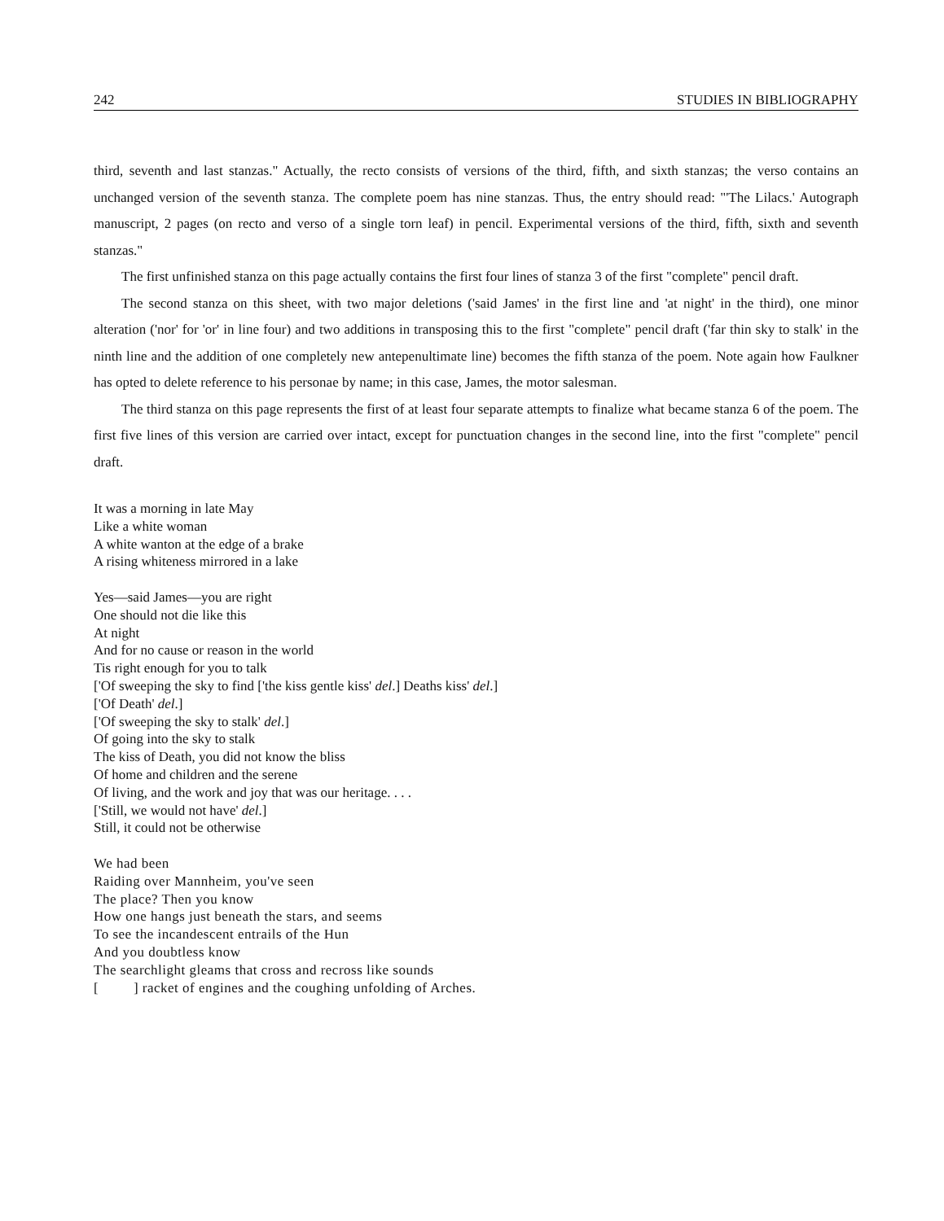242 STUDIES IN BIBLIOGRAPHY
third, seventh and last stanzas." Actually, the recto consists of versions of the third, fifth, and sixth stanzas; the verso contains an unchanged version of the seventh stanza. The complete poem has nine stanzas. Thus, the entry should read: "'The Lilacs.' Autograph manuscript, 2 pages (on recto and verso of a single torn leaf) in pencil. Experimental versions of the third, fifth, sixth and seventh stanzas."
The first unfinished stanza on this page actually contains the first four lines of stanza 3 of the first "complete" pencil draft.
The second stanza on this sheet, with two major deletions ('said James' in the first line and 'at night' in the third), one minor alteration ('nor' for 'or' in line four) and two additions in transposing this to the first "complete" pencil draft ('far thin sky to stalk' in the ninth line and the addition of one completely new antepenultimate line) becomes the fifth stanza of the poem. Note again how Faulkner has opted to delete reference to his personae by name; in this case, James, the motor salesman.
The third stanza on this page represents the first of at least four separate attempts to finalize what became stanza 6 of the poem. The first five lines of this version are carried over intact, except for punctuation changes in the second line, into the first "complete" pencil draft.
It was a morning in late May
Like a white woman
A white wanton at the edge of a brake
A rising whiteness mirrored in a lake
Yes—said James—you are right
One should not die like this
At night
And for no cause or reason in the world
Tis right enough for you to talk
['Of sweeping the sky to find ['the kiss gentle kiss' del.] Deaths kiss' del.]
['Of Death' del.]
['Of sweeping the sky to stalk' del.]
Of going into the sky to stalk
The kiss of Death, you did not know the bliss
Of home and children and the serene
Of living, and the work and joy that was our heritage. . . .
['Still, we would not have' del.]
Still, it could not be otherwise
We had been
Raiding over Mannheim, you've seen
The place? Then you know
How one hangs just beneath the stars, and seems
To see the incandescent entrails of the Hun
And you doubtless know
The searchlight gleams that cross and recross like sounds
[ ] racket of engines and the coughing unfolding of Arches.